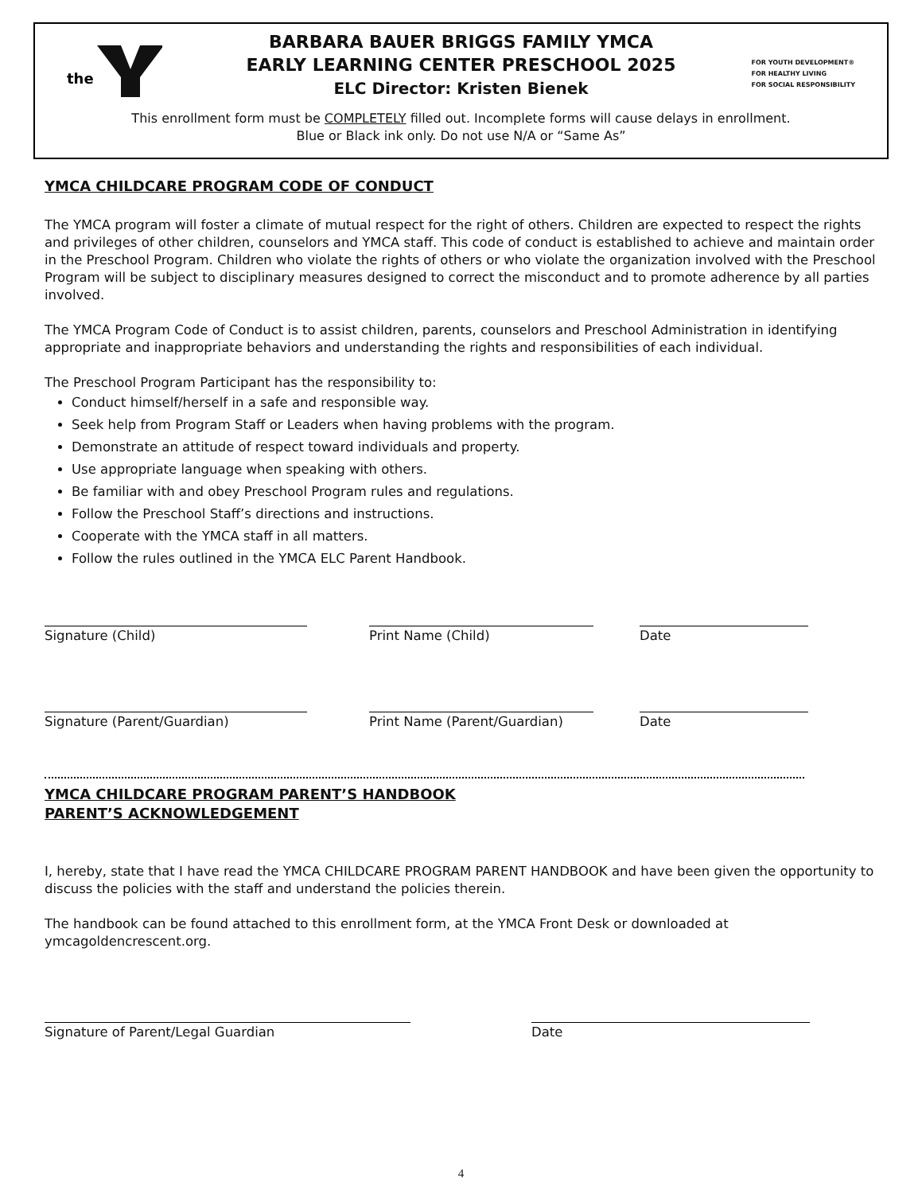the
FOR YOUTH DEVELOPMENT®
FOR HEALTHY LIVING
FOR SOCIAL RESPONSIBILITY
BARBARA BAUER BRIGGS FAMILY YMCA
EARLY LEARNING CENTER PRESCHOOL 2025
ELC Director: Kristen Bienek
This enrollment form must be COMPLETELY filled out. Incomplete forms will cause delays in enrollment.
Blue or Black ink only. Do not use N/A or “Same As”
YMCA CHILDCARE PROGRAM CODE OF CONDUCT
The YMCA program will foster a climate of mutual respect for the right of others. Children are expected to respect the rights and privileges of other children, counselors and YMCA staff. This code of conduct is established to achieve and maintain order in the Preschool Program. Children who violate the rights of others or who violate the organization involved with the Preschool Program will be subject to disciplinary measures designed to correct the misconduct and to promote adherence by all parties involved.
The YMCA Program Code of Conduct is to assist children, parents, counselors and Preschool Administration in identifying appropriate and inappropriate behaviors and understanding the rights and responsibilities of each individual.
The Preschool Program Participant has the responsibility to:
Conduct himself/herself in a safe and responsible way.
Seek help from Program Staff or Leaders when having problems with the program.
Demonstrate an attitude of respect toward individuals and property.
Use appropriate language when speaking with others.
Be familiar with and obey Preschool Program rules and regulations.
Follow the Preschool Staff’s directions and instructions.
Cooperate with the YMCA staff in all matters.
Follow the rules outlined in the YMCA ELC Parent Handbook.
Signature (Child) Print Name (Child) Date
Signature (Parent/Guardian) Print Name (Parent/Guardian) Date
YMCA CHILDCARE PROGRAM PARENT’S HANDBOOK
PARENT’S ACKNOWLEDGEMENT
I, hereby, state that I have read the YMCA CHILDCARE PROGRAM PARENT HANDBOOK and have been given the opportunity to discuss the policies with the staff and understand the policies therein.
The handbook can be found attached to this enrollment form, at the YMCA Front Desk or downloaded at ymcagoldencrescent.org.
Signature of Parent/Legal Guardian Date
4